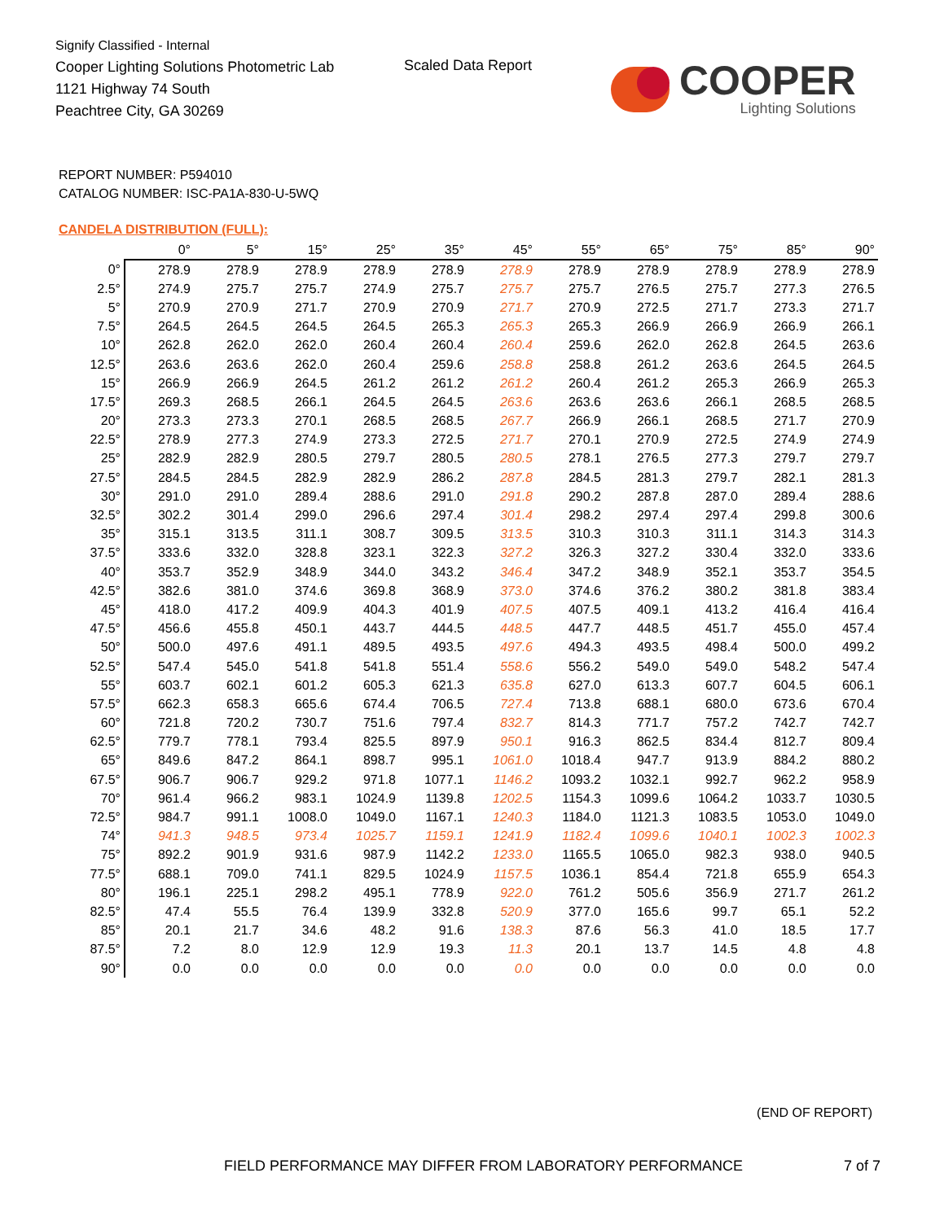Signify Classified - Internal
Cooper Lighting Solutions Photometric Lab
1121 Highway 74 South
Peachtree City, GA 30269
Scaled Data Report
COOPER
Lighting Solutions
REPORT NUMBER: P594010
CATALOG NUMBER: ISC-PA1A-830-U-5WQ
CANDELA DISTRIBUTION (FULL):
| | 0° | 5° | 15° | 25° | 35° | 45° | 55° | 65° | 75° | 85° | 90° |
| --- | --- | --- | --- | --- | --- | --- | --- | --- | --- | --- | --- |
| 0° | 278.9 | 278.9 | 278.9 | 278.9 | 278.9 | 278.9 | 278.9 | 278.9 | 278.9 | 278.9 | 278.9 |
| 2.5° | 274.9 | 275.7 | 275.7 | 274.9 | 275.7 | 275.7 | 275.7 | 276.5 | 275.7 | 277.3 | 276.5 |
| 5° | 270.9 | 270.9 | 271.7 | 270.9 | 270.9 | 271.7 | 270.9 | 272.5 | 271.7 | 273.3 | 271.7 |
| 7.5° | 264.5 | 264.5 | 264.5 | 264.5 | 265.3 | 265.3 | 265.3 | 266.9 | 266.9 | 266.9 | 266.1 |
| 10° | 262.8 | 262.0 | 262.0 | 260.4 | 260.4 | 260.4 | 259.6 | 262.0 | 262.8 | 264.5 | 263.6 |
| 12.5° | 263.6 | 263.6 | 262.0 | 260.4 | 259.6 | 258.8 | 258.8 | 261.2 | 263.6 | 264.5 | 264.5 |
| 15° | 266.9 | 266.9 | 264.5 | 261.2 | 261.2 | 261.2 | 260.4 | 261.2 | 265.3 | 266.9 | 265.3 |
| 17.5° | 269.3 | 268.5 | 266.1 | 264.5 | 264.5 | 263.6 | 263.6 | 263.6 | 266.1 | 268.5 | 268.5 |
| 20° | 273.3 | 273.3 | 270.1 | 268.5 | 268.5 | 267.7 | 266.9 | 266.1 | 268.5 | 271.7 | 270.9 |
| 22.5° | 278.9 | 277.3 | 274.9 | 273.3 | 272.5 | 271.7 | 270.1 | 270.9 | 272.5 | 274.9 | 274.9 |
| 25° | 282.9 | 282.9 | 280.5 | 279.7 | 280.5 | 280.5 | 278.1 | 276.5 | 277.3 | 279.7 | 279.7 |
| 27.5° | 284.5 | 284.5 | 282.9 | 282.9 | 286.2 | 287.8 | 284.5 | 281.3 | 279.7 | 282.1 | 281.3 |
| 30° | 291.0 | 291.0 | 289.4 | 288.6 | 291.0 | 291.8 | 290.2 | 287.8 | 287.0 | 289.4 | 288.6 |
| 32.5° | 302.2 | 301.4 | 299.0 | 296.6 | 297.4 | 301.4 | 298.2 | 297.4 | 297.4 | 299.8 | 300.6 |
| 35° | 315.1 | 313.5 | 311.1 | 308.7 | 309.5 | 313.5 | 310.3 | 310.3 | 311.1 | 314.3 | 314.3 |
| 37.5° | 333.6 | 332.0 | 328.8 | 323.1 | 322.3 | 327.2 | 326.3 | 327.2 | 330.4 | 332.0 | 333.6 |
| 40° | 353.7 | 352.9 | 348.9 | 344.0 | 343.2 | 346.4 | 347.2 | 348.9 | 352.1 | 353.7 | 354.5 |
| 42.5° | 382.6 | 381.0 | 374.6 | 369.8 | 368.9 | 373.0 | 374.6 | 376.2 | 380.2 | 381.8 | 383.4 |
| 45° | 418.0 | 417.2 | 409.9 | 404.3 | 401.9 | 407.5 | 407.5 | 409.1 | 413.2 | 416.4 | 416.4 |
| 47.5° | 456.6 | 455.8 | 450.1 | 443.7 | 444.5 | 448.5 | 447.7 | 448.5 | 451.7 | 455.0 | 457.4 |
| 50° | 500.0 | 497.6 | 491.1 | 489.5 | 493.5 | 497.6 | 494.3 | 493.5 | 498.4 | 500.0 | 499.2 |
| 52.5° | 547.4 | 545.0 | 541.8 | 541.8 | 551.4 | 558.6 | 556.2 | 549.0 | 549.0 | 548.2 | 547.4 |
| 55° | 603.7 | 602.1 | 601.2 | 605.3 | 621.3 | 635.8 | 627.0 | 613.3 | 607.7 | 604.5 | 606.1 |
| 57.5° | 662.3 | 658.3 | 665.6 | 674.4 | 706.5 | 727.4 | 713.8 | 688.1 | 680.0 | 673.6 | 670.4 |
| 60° | 721.8 | 720.2 | 730.7 | 751.6 | 797.4 | 832.7 | 814.3 | 771.7 | 757.2 | 742.7 | 742.7 |
| 62.5° | 779.7 | 778.1 | 793.4 | 825.5 | 897.9 | 950.1 | 916.3 | 862.5 | 834.4 | 812.7 | 809.4 |
| 65° | 849.6 | 847.2 | 864.1 | 898.7 | 995.1 | 1061.0 | 1018.4 | 947.7 | 913.9 | 884.2 | 880.2 |
| 67.5° | 906.7 | 906.7 | 929.2 | 971.8 | 1077.1 | 1146.2 | 1093.2 | 1032.1 | 992.7 | 962.2 | 958.9 |
| 70° | 961.4 | 966.2 | 983.1 | 1024.9 | 1139.8 | 1202.5 | 1154.3 | 1099.6 | 1064.2 | 1033.7 | 1030.5 |
| 72.5° | 984.7 | 991.1 | 1008.0 | 1049.0 | 1167.1 | 1240.3 | 1184.0 | 1121.3 | 1083.5 | 1053.0 | 1049.0 |
| 74° | 941.3 | 948.5 | 973.4 | 1025.7 | 1159.1 | 1241.9 | 1182.4 | 1099.6 | 1040.1 | 1002.3 | 1002.3 |
| 75° | 892.2 | 901.9 | 931.6 | 987.9 | 1142.2 | 1233.0 | 1165.5 | 1065.0 | 982.3 | 938.0 | 940.5 |
| 77.5° | 688.1 | 709.0 | 741.1 | 829.5 | 1024.9 | 1157.5 | 1036.1 | 854.4 | 721.8 | 655.9 | 654.3 |
| 80° | 196.1 | 225.1 | 298.2 | 495.1 | 778.9 | 922.0 | 761.2 | 505.6 | 356.9 | 271.7 | 261.2 |
| 82.5° | 47.4 | 55.5 | 76.4 | 139.9 | 332.8 | 520.9 | 377.0 | 165.6 | 99.7 | 65.1 | 52.2 |
| 85° | 20.1 | 21.7 | 34.6 | 48.2 | 91.6 | 138.3 | 87.6 | 56.3 | 41.0 | 18.5 | 17.7 |
| 87.5° | 7.2 | 8.0 | 12.9 | 12.9 | 19.3 | 11.3 | 20.1 | 13.7 | 14.5 | 4.8 | 4.8 |
| 90° | 0.0 | 0.0 | 0.0 | 0.0 | 0.0 | 0.0 | 0.0 | 0.0 | 0.0 | 0.0 | 0.0 |
(END OF REPORT)
FIELD PERFORMANCE MAY DIFFER FROM LABORATORY PERFORMANCE
7 of 7